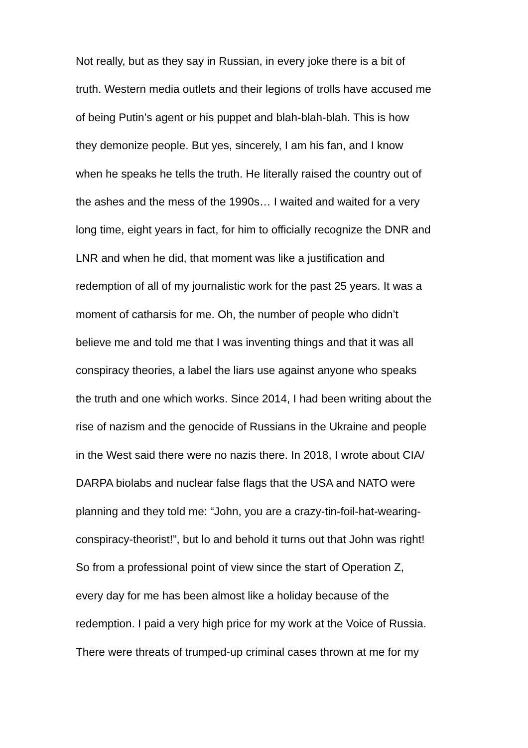Not really, but as they say in Russian, in every joke there is a bit of
truth. Western media outlets and their legions of trolls have accused me
of being Putin’s agent or his puppet and blah-blah-blah. This is how
they demonize people. But yes, sincerely, I am his fan, and I know
when he speaks he tells the truth. He literally raised the country out of
the ashes and the mess of the 1990s… I waited and waited for a very
long time, eight years in fact, for him to officially recognize the DNR and
LNR and when he did, that moment was like a justification and
redemption of all of my journalistic work for the past 25 years. It was a
moment of catharsis for me. Oh, the number of people who didn’t
believe me and told me that I was inventing things and that it was all
conspiracy theories, a label the liars use against anyone who speaks
the truth and one which works. Since 2014, I had been writing about the
rise of nazism and the genocide of Russians in the Ukraine and people
in the West said there were no nazis there. In 2018, I wrote about CIA/
DARPA biolabs and nuclear false flags that the USA and NATO were
planning and they told me: “John, you are a crazy-tin-foil-hat-wearing-
conspiracy-theorist!”, but lo and behold it turns out that John was right!
So from a professional point of view since the start of Operation Z,
every day for me has been almost like a holiday because of the
redemption. I paid a very high price for my work at the Voice of Russia.
There were threats of trumped-up criminal cases thrown at me for my